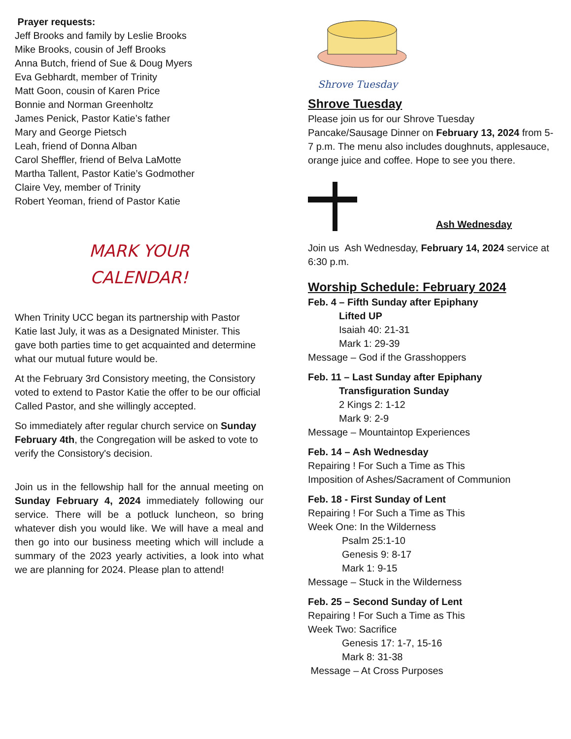Prayer requests:
Jeff Brooks and family by Leslie Brooks
Mike Brooks, cousin of Jeff Brooks
Anna Butch, friend of Sue & Doug Myers
Eva Gebhardt, member of Trinity
Matt Goon, cousin of Karen Price
Bonnie and Norman Greenholtz
James Penick, Pastor Katie’s father
Mary and George Pietsch
Leah, friend of Donna Alban
Carol Sheffler, friend of Belva LaMotte
Martha Tallent, Pastor Katie’s Godmother
Claire Vey, member of Trinity
Robert Yeoman, friend of Pastor Katie
MARK YOUR
CALENDAR!
When Trinity UCC began its partnership with Pastor Katie last July, it was as a Designated Minister. This gave both parties time to get acquainted and determine what our mutual future would be.
At the February 3rd Consistory meeting, the Consistory voted to extend to Pastor Katie the offer to be our official Called Pastor, and she willingly accepted.
So immediately after regular church service on Sunday February 4th, the Congregation will be asked to vote to verify the Consistory's decision.
Join us in the fellowship hall for the annual meeting on Sunday February 4, 2024 immediately following our service. There will be a potluck luncheon, so bring whatever dish you would like. We will have a meal and then go into our business meeting which will include a summary of the 2023 yearly activities, a look into what we are planning for 2024. Please plan to attend!
Shrove Tuesday
Shrove Tuesday
Please join us for our Shrove Tuesday Pancake/Sausage Dinner on February 13, 2024 from 5-7 p.m. The menu also includes doughnuts, applesauce, orange juice and coffee. Hope to see you there.
Ash Wednesday
Join us Ash Wednesday, February 14, 2024 service at 6:30 p.m.
Worship Schedule: February 2024
Feb. 4 – Fifth Sunday after Epiphany
Lifted UP
Isaiah 40: 21-31
Mark 1: 29-39
Message – God if the Grasshoppers
Feb. 11 – Last Sunday after Epiphany
Transfiguration Sunday
2 Kings 2: 1-12
Mark 9: 2-9
Message – Mountaintop Experiences
Feb. 14 – Ash Wednesday
Repairing ! For Such a Time as This
Imposition of Ashes/Sacrament of Communion
Feb. 18 - First Sunday of Lent
Repairing ! For Such a Time as This
Week One: In the Wilderness
Psalm 25:1-10
Genesis 9: 8-17
Mark 1: 9-15
Message – Stuck in the Wilderness
Feb. 25 – Second Sunday of Lent
Repairing ! For Such a Time as This
Week Two: Sacrifice
Genesis 17: 1-7, 15-16
Mark 8: 31-38
Message – At Cross Purposes